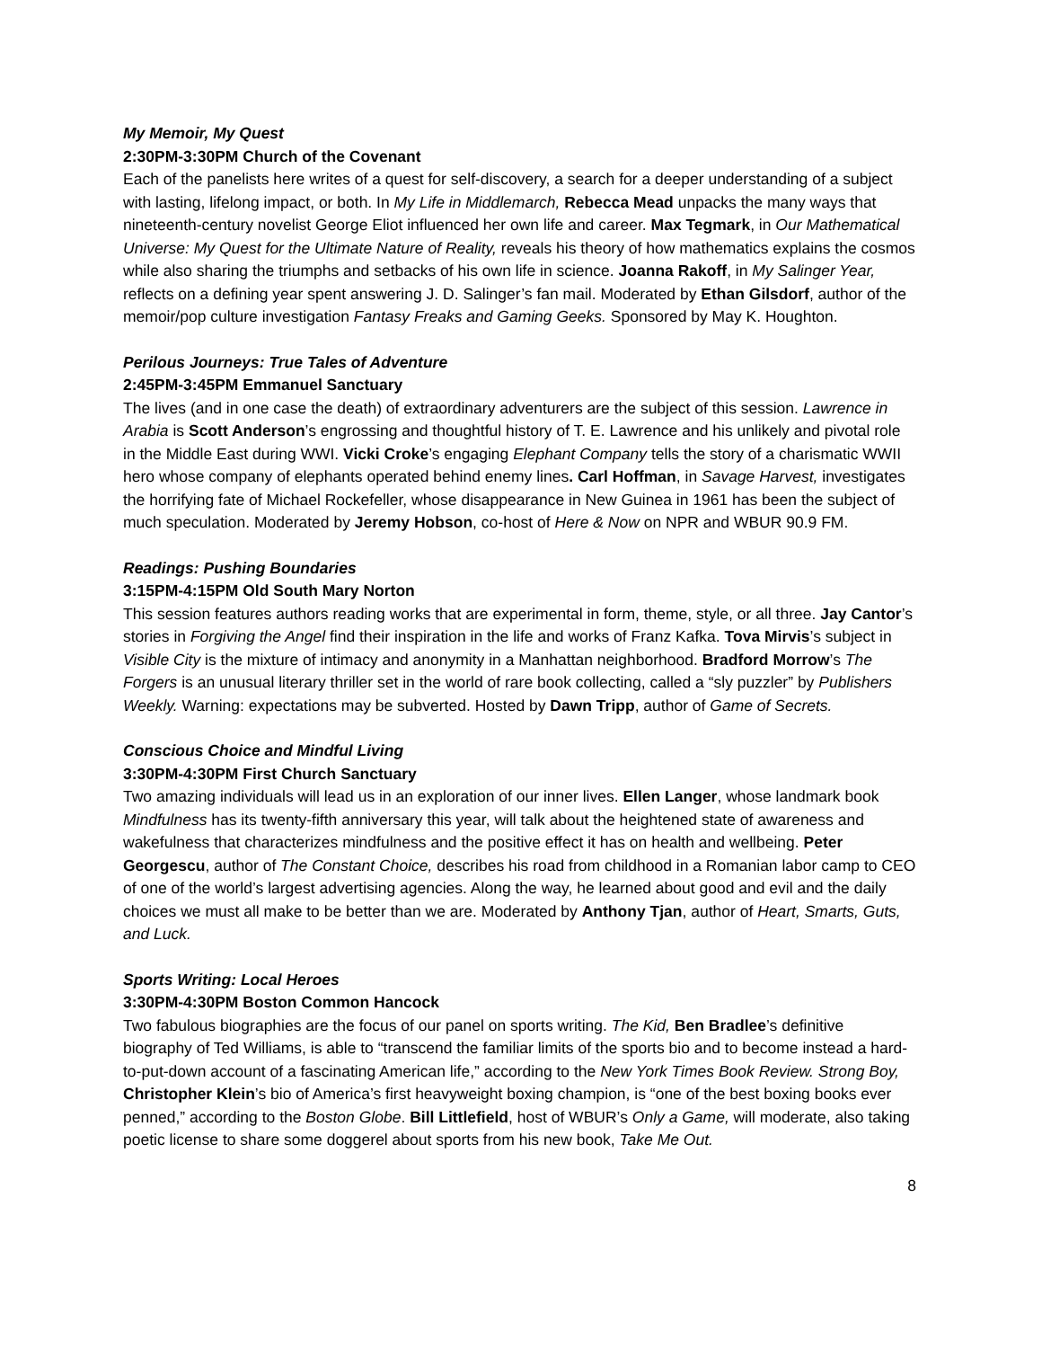My Memoir, My Quest
2:30PM-3:30PM Church of the Covenant
Each of the panelists here writes of a quest for self-discovery, a search for a deeper understanding of a subject with lasting, lifelong impact, or both. In My Life in Middlemarch, Rebecca Mead unpacks the many ways that nineteenth-century novelist George Eliot influenced her own life and career. Max Tegmark, in Our Mathematical Universe: My Quest for the Ultimate Nature of Reality, reveals his theory of how mathematics explains the cosmos while also sharing the triumphs and setbacks of his own life in science. Joanna Rakoff, in My Salinger Year, reflects on a defining year spent answering J. D. Salinger’s fan mail. Moderated by Ethan Gilsdorf, author of the memoir/pop culture investigation Fantasy Freaks and Gaming Geeks. Sponsored by May K. Houghton.
Perilous Journeys: True Tales of Adventure
2:45PM-3:45PM Emmanuel Sanctuary
The lives (and in one case the death) of extraordinary adventurers are the subject of this session. Lawrence in Arabia is Scott Anderson’s engrossing and thoughtful history of T. E. Lawrence and his unlikely and pivotal role in the Middle East during WWI. Vicki Croke’s engaging Elephant Company tells the story of a charismatic WWII hero whose company of elephants operated behind enemy lines. Carl Hoffman, in Savage Harvest, investigates the horrifying fate of Michael Rockefeller, whose disappearance in New Guinea in 1961 has been the subject of much speculation. Moderated by Jeremy Hobson, co-host of Here & Now on NPR and WBUR 90.9 FM.
Readings: Pushing Boundaries
3:15PM-4:15PM Old South Mary Norton
This session features authors reading works that are experimental in form, theme, style, or all three. Jay Cantor’s stories in Forgiving the Angel find their inspiration in the life and works of Franz Kafka. Tova Mirvis’s subject in Visible City is the mixture of intimacy and anonymity in a Manhattan neighborhood. Bradford Morrow’s The Forgers is an unusual literary thriller set in the world of rare book collecting, called a “sly puzzler” by Publishers Weekly. Warning: expectations may be subverted. Hosted by Dawn Tripp, author of Game of Secrets.
Conscious Choice and Mindful Living
3:30PM-4:30PM First Church Sanctuary
Two amazing individuals will lead us in an exploration of our inner lives. Ellen Langer, whose landmark book Mindfulness has its twenty-fifth anniversary this year, will talk about the heightened state of awareness and wakefulness that characterizes mindfulness and the positive effect it has on health and wellbeing. Peter Georgescu, author of The Constant Choice, describes his road from childhood in a Romanian labor camp to CEO of one of the world’s largest advertising agencies. Along the way, he learned about good and evil and the daily choices we must all make to be better than we are. Moderated by Anthony Tjan, author of Heart, Smarts, Guts, and Luck.
Sports Writing: Local Heroes
3:30PM-4:30PM Boston Common Hancock
Two fabulous biographies are the focus of our panel on sports writing. The Kid, Ben Bradlee’s definitive biography of Ted Williams, is able to “transcend the familiar limits of the sports bio and to become instead a hard-to-put-down account of a fascinating American life,” according to the New York Times Book Review. Strong Boy, Christopher Klein’s bio of America’s first heavyweight boxing champion, is “one of the best boxing books ever penned,” according to the Boston Globe. Bill Littlefield, host of WBUR’s Only a Game, will moderate, also taking poetic license to share some doggerel about sports from his new book, Take Me Out.
8